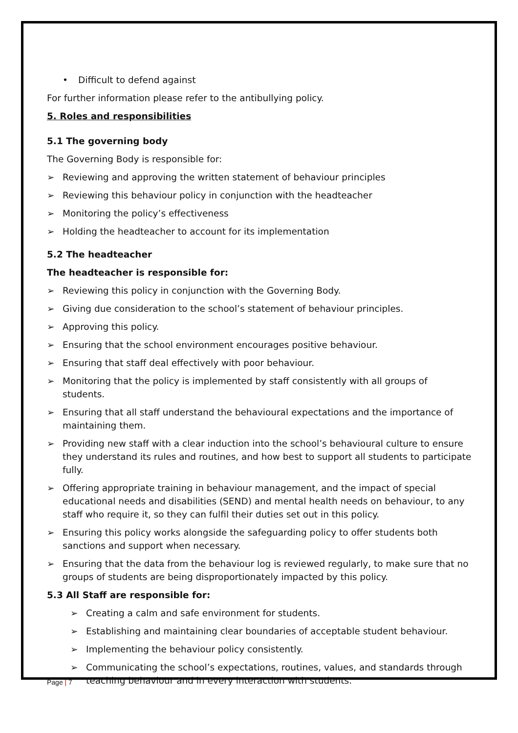• Difficult to defend against
For further information please refer to the antibullying policy.
5. Roles and responsibilities
5.1 The governing body
The Governing Body is responsible for:
➢ Reviewing and approving the written statement of behaviour principles
➢ Reviewing this behaviour policy in conjunction with the headteacher
➢ Monitoring the policy’s effectiveness
➢ Holding the headteacher to account for its implementation
5.2 The headteacher
The headteacher is responsible for:
➢ Reviewing this policy in conjunction with the Governing Body.
➢ Giving due consideration to the school’s statement of behaviour principles.
➢ Approving this policy.
➢ Ensuring that the school environment encourages positive behaviour.
➢ Ensuring that staff deal effectively with poor behaviour.
➢ Monitoring that the policy is implemented by staff consistently with all groups of students.
➢ Ensuring that all staff understand the behavioural expectations and the importance of maintaining them.
➢ Providing new staff with a clear induction into the school’s behavioural culture to ensure they understand its rules and routines, and how best to support all students to participate fully.
➢ Offering appropriate training in behaviour management, and the impact of special educational needs and disabilities (SEND) and mental health needs on behaviour, to any staff who require it, so they can fulfil their duties set out in this policy.
➢ Ensuring this policy works alongside the safeguarding policy to offer students both sanctions and support when necessary.
➢ Ensuring that the data from the behaviour log is reviewed regularly, to make sure that no groups of students are being disproportionately impacted by this policy.
5.3 All Staff are responsible for:
➢ Creating a calm and safe environment for students.
➢ Establishing and maintaining clear boundaries of acceptable student behaviour.
➢ Implementing the behaviour policy consistently.
➢ Communicating the school’s expectations, routines, values, and standards through teaching behaviour and in every interaction with students.
Page | 7